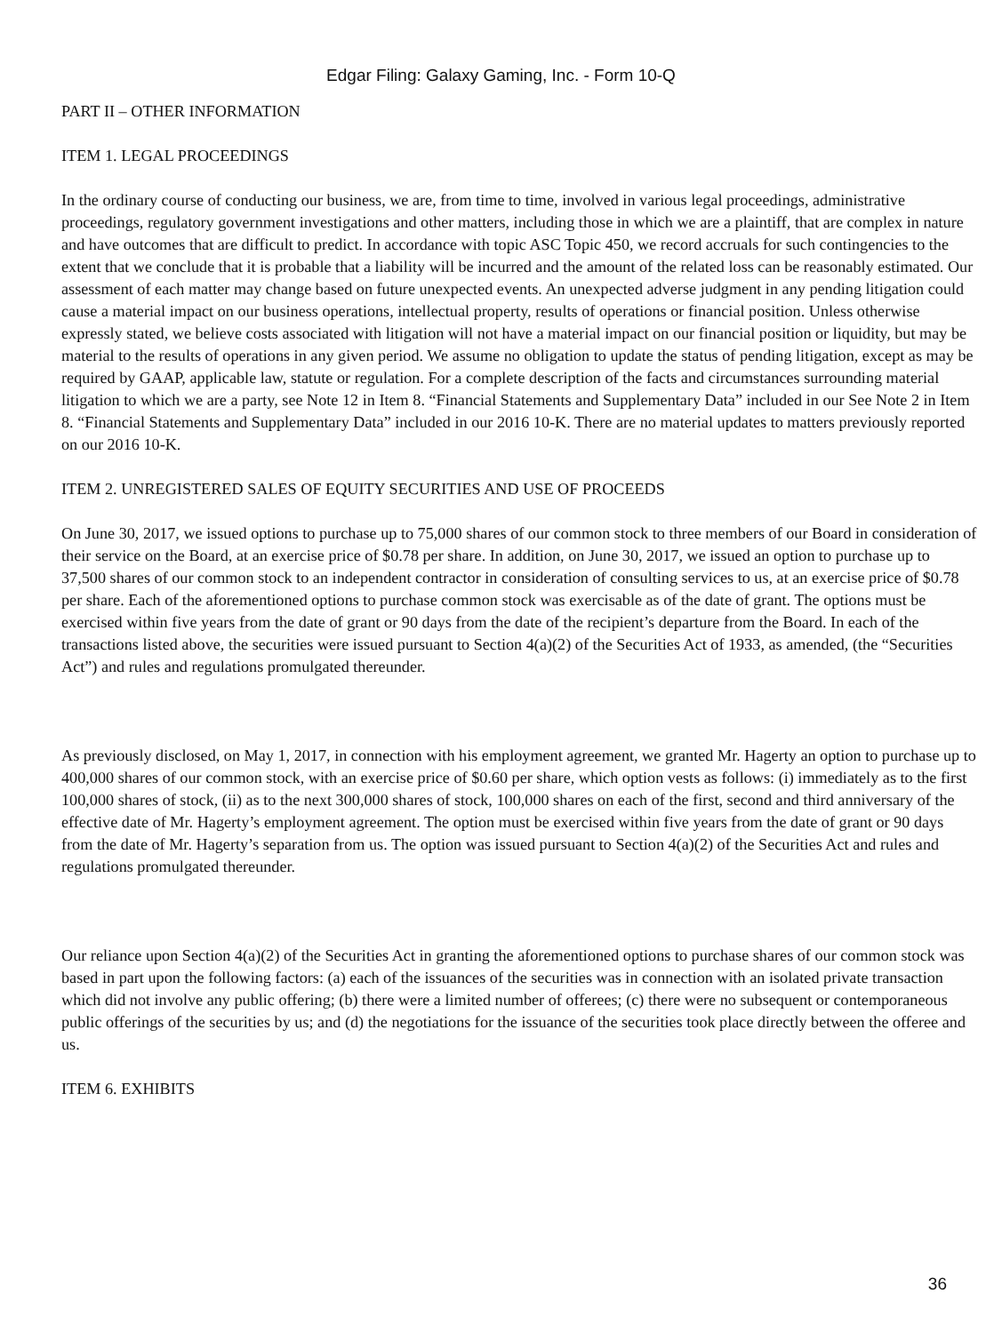Edgar Filing: Galaxy Gaming, Inc. - Form 10-Q
PART II – OTHER INFORMATION
ITEM 1. LEGAL PROCEEDINGS
In the ordinary course of conducting our business, we are, from time to time, involved in various legal proceedings, administrative proceedings, regulatory government investigations and other matters, including those in which we are a plaintiff, that are complex in nature and have outcomes that are difficult to predict. In accordance with topic ASC Topic 450, we record accruals for such contingencies to the extent that we conclude that it is probable that a liability will be incurred and the amount of the related loss can be reasonably estimated. Our assessment of each matter may change based on future unexpected events. An unexpected adverse judgment in any pending litigation could cause a material impact on our business operations, intellectual property, results of operations or financial position. Unless otherwise expressly stated, we believe costs associated with litigation will not have a material impact on our financial position or liquidity, but may be material to the results of operations in any given period. We assume no obligation to update the status of pending litigation, except as may be required by GAAP, applicable law, statute or regulation. For a complete description of the facts and circumstances surrounding material litigation to which we are a party, see Note 12 in Item 8. “Financial Statements and Supplementary Data” included in our See Note 2 in Item 8. “Financial Statements and Supplementary Data” included in our 2016 10-K. There are no material updates to matters previously reported on our 2016 10-K.
ITEM 2. UNREGISTERED SALES OF EQUITY SECURITIES AND USE OF PROCEEDS
On June 30, 2017, we issued options to purchase up to 75,000 shares of our common stock to three members of our Board in consideration of their service on the Board, at an exercise price of $0.78 per share. In addition, on June 30, 2017, we issued an option to purchase up to 37,500 shares of our common stock to an independent contractor in consideration of consulting services to us, at an exercise price of $0.78 per share. Each of the aforementioned options to purchase common stock was exercisable as of the date of grant. The options must be exercised within five years from the date of grant or 90 days from the date of the recipient’s departure from the Board. In each of the transactions listed above, the securities were issued pursuant to Section 4(a)(2) of the Securities Act of 1933, as amended, (the “Securities Act”) and rules and regulations promulgated thereunder.
As previously disclosed, on May 1, 2017, in connection with his employment agreement, we granted Mr. Hagerty an option to purchase up to 400,000 shares of our common stock, with an exercise price of $0.60 per share, which option vests as follows: (i) immediately as to the first 100,000 shares of stock, (ii) as to the next 300,000 shares of stock, 100,000 shares on each of the first, second and third anniversary of the effective date of Mr. Hagerty’s employment agreement. The option must be exercised within five years from the date of grant or 90 days from the date of Mr. Hagerty’s separation from us. The option was issued pursuant to Section 4(a)(2) of the Securities Act and rules and regulations promulgated thereunder.
Our reliance upon Section 4(a)(2) of the Securities Act in granting the aforementioned options to purchase shares of our common stock was based in part upon the following factors: (a) each of the issuances of the securities was in connection with an isolated private transaction which did not involve any public offering; (b) there were a limited number of offerees; (c) there were no subsequent or contemporaneous public offerings of the securities by us; and (d) the negotiations for the issuance of the securities took place directly between the offeree and us.
ITEM 6. EXHIBITS
36